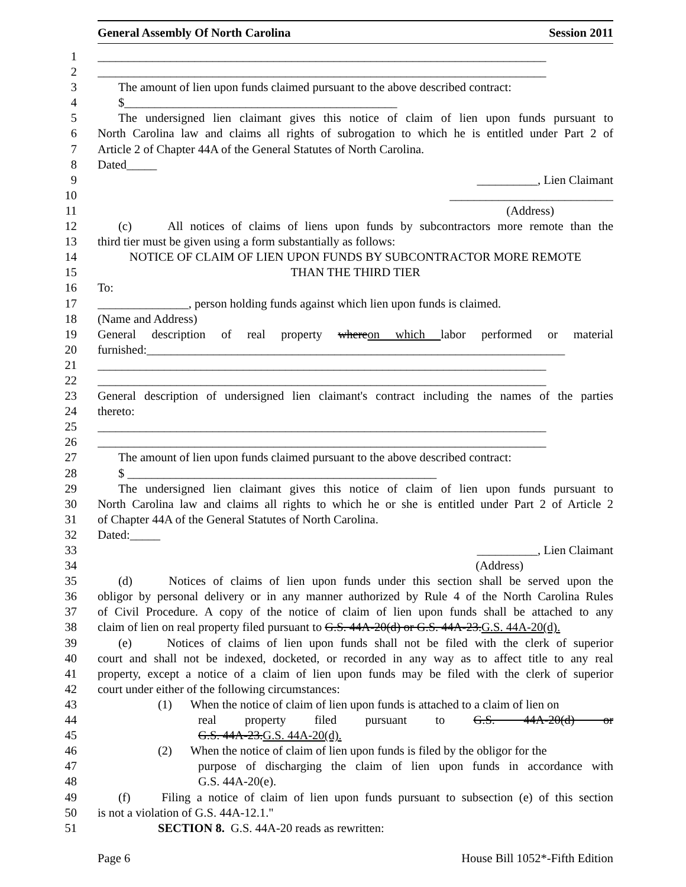General Assembly Of North Carolina Session 2011
1 __________________________________________________________________________
2 __________________________________________________________________________
3 The amount of lien upon funds claimed pursuant to the above described contract:
4 $_____________________________________________
5 The undersigned lien claimant gives this notice of claim of lien upon funds pursuant to
6 North Carolina law and claims all rights of subrogation to which he is entitled under Part 2 of
7 Article 2 of Chapter 44A of the General Statutes of North Carolina.
8 Dated_____
9 __________, Lien Claimant
10 ___________________________
11 (Address)
12 (c) All notices of claims of liens upon funds by subcontractors more remote than the
13 third tier must be given using a form substantially as follows:
14 NOTICE OF CLAIM OF LIEN UPON FUNDS BY SUBCONTRACTOR MORE REMOTE
15 THAN THE THIRD TIER
16 To:
17 _______________, person holding funds against which lien upon funds is claimed.
18 (Name and Address)
19 General description of real property where on which labor performed or material
20 furnished:_____________________________________________________________________
21 __________________________________________________________________________
22 __________________________________________________________________________
23 General description of undersigned lien claimant's contract including the names of the parties
24 thereto:
25 __________________________________________________________________________
26 __________________________________________________________________________
27 The amount of lien upon funds claimed pursuant to the above described contract:
28 $ ___________________________________________________
29 The undersigned lien claimant gives this notice of claim of lien upon funds pursuant to
30 North Carolina law and claims all rights to which he or she is entitled under Part 2 of Article 2
31 of Chapter 44A of the General Statutes of North Carolina.
32 Dated:_____
33 __________, Lien Claimant
34 (Address)
35 (d) Notices of claims of lien upon funds under this section shall be served upon the
36 obligor by personal delivery or in any manner authorized by Rule 4 of the North Carolina Rules
37 of Civil Procedure. A copy of the notice of claim of lien upon funds shall be attached to any
38 claim of lien on real property filed pursuant to G.S. 44A-20(d) or G.S. 44A-23. G.S. 44A-20(d).
39 (e) Notices of claims of lien upon funds shall not be filed with the clerk of superior
40 court and shall not be indexed, docketed, or recorded in any way as to affect title to any real
41 property, except a notice of a claim of lien upon funds may be filed with the clerk of superior
42 court under either of the following circumstances:
43 (1) When the notice of claim of lien upon funds is attached to a claim of lien on
44 real property filed pursuant to G.S. 44A-20(d) or
45 G.S. 44A-23. G.S. 44A-20(d).
46 (2) When the notice of claim of lien upon funds is filed by the obligor for the
47 purpose of discharging the claim of lien upon funds in accordance with
48 G.S. 44A-20(e).
49 (f) Filing a notice of claim of lien upon funds pursuant to subsection (e) of this section
50 is not a violation of G.S. 44A-12.1."
51 SECTION 8. G.S. 44A-20 reads as rewritten:
Page 6 House Bill 1052*-Fifth Edition